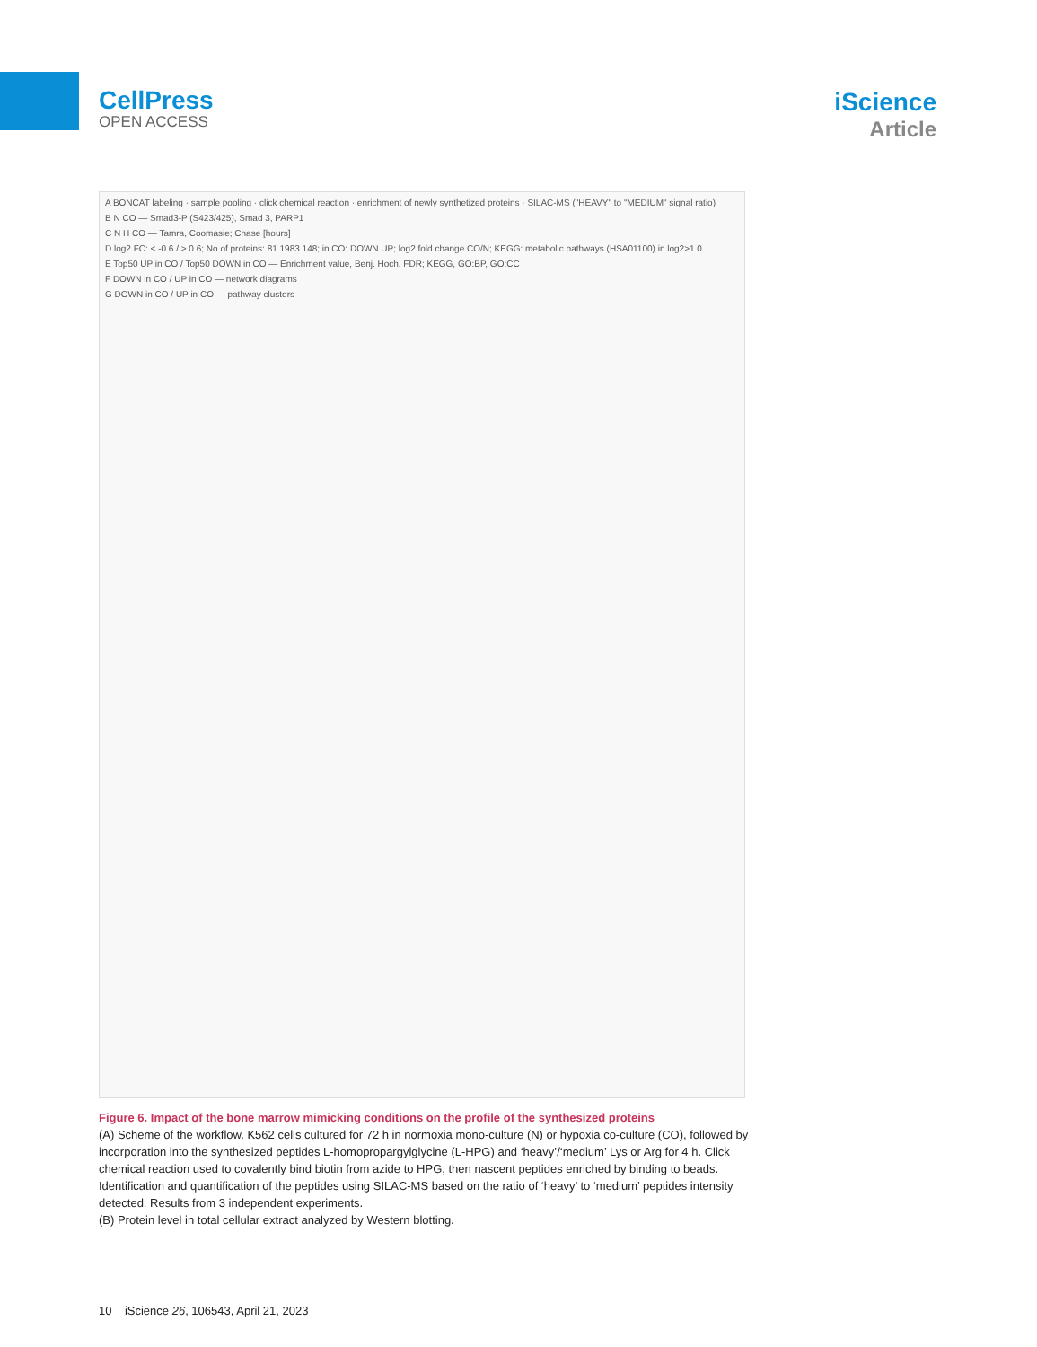CellPress
OPEN ACCESS
iScience
Article
A BONCAT labeling · sample pooling · click chemical reaction · enrichment of newly synthetized proteins · SILAC-MS ("HEAVY" to "MEDIUM" signal ratio)
B N CO — Smad3-P (S423/425), Smad 3, PARP1
C N H CO — Tamra, Coomasie; Chase [hours]
D log2 FC: < -0.6 / > 0.6; No of proteins: 81 1983 148; in CO: DOWN UP; log2 fold change CO/N; KEGG: metabolic pathways (HSA01100) in log2>1.0
E Top50 UP in CO / Top50 DOWN in CO — Enrichment value, Benj. Hoch. FDR; KEGG, GO:BP, GO:CC
F DOWN in CO / UP in CO — network diagrams
G DOWN in CO / UP in CO — pathway clusters
Figure 6. Impact of the bone marrow mimicking conditions on the profile of the synthesized proteins
(A) Scheme of the workflow. K562 cells cultured for 72 h in normoxia mono-culture (N) or hypoxia co-culture (CO), followed by incorporation into the synthesized peptides L-homopropargylglycine (L-HPG) and ‘heavy’/‘medium’ Lys or Arg for 4 h. Click chemical reaction used to covalently bind biotin from azide to HPG, then nascent peptides enriched by binding to beads. Identification and quantification of the peptides using SILAC-MS based on the ratio of ‘heavy’ to ‘medium’ peptides intensity detected. Results from 3 independent experiments.
(B) Protein level in total cellular extract analyzed by Western blotting.
10 iScience 26, 106543, April 21, 2023